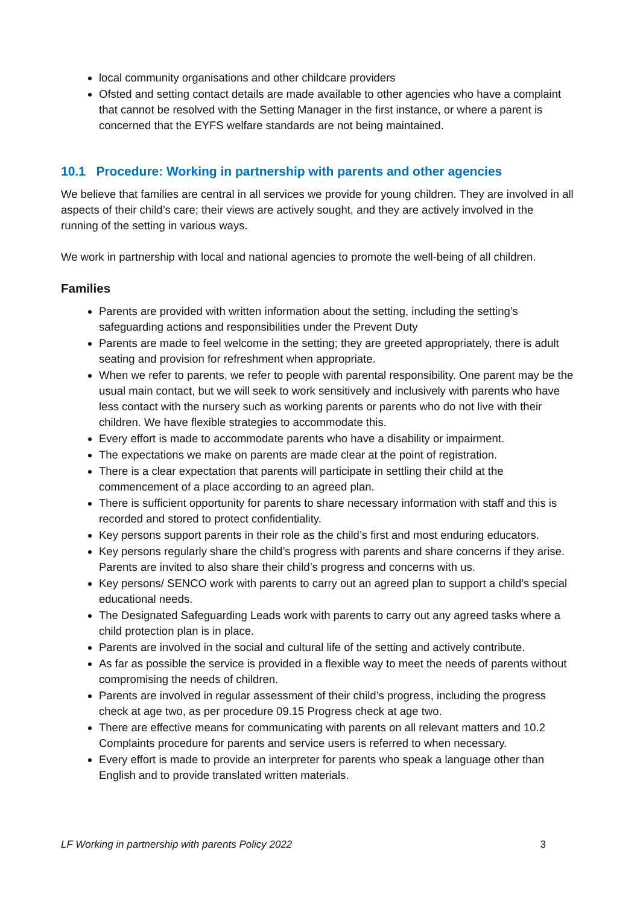local community organisations and other childcare providers
Ofsted and setting contact details are made available to other agencies who have a complaint that cannot be resolved with the Setting Manager in the first instance, or where a parent is concerned that the EYFS welfare standards are not being maintained.
10.1 Procedure: Working in partnership with parents and other agencies
We believe that families are central in all services we provide for young children. They are involved in all aspects of their child’s care; their views are actively sought, and they are actively involved in the running of the setting in various ways.
We work in partnership with local and national agencies to promote the well-being of all children.
Families
Parents are provided with written information about the setting, including the setting’s safeguarding actions and responsibilities under the Prevent Duty
Parents are made to feel welcome in the setting; they are greeted appropriately, there is adult seating and provision for refreshment when appropriate.
When we refer to parents, we refer to people with parental responsibility. One parent may be the usual main contact, but we will seek to work sensitively and inclusively with parents who have less contact with the nursery such as working parents or parents who do not live with their children. We have flexible strategies to accommodate this.
Every effort is made to accommodate parents who have a disability or impairment.
The expectations we make on parents are made clear at the point of registration.
There is a clear expectation that parents will participate in settling their child at the commencement of a place according to an agreed plan.
There is sufficient opportunity for parents to share necessary information with staff and this is recorded and stored to protect confidentiality.
Key persons support parents in their role as the child’s first and most enduring educators.
Key persons regularly share the child’s progress with parents and share concerns if they arise. Parents are invited to also share their child’s progress and concerns with us.
Key persons/ SENCO work with parents to carry out an agreed plan to support a child’s special educational needs.
The Designated Safeguarding Leads work with parents to carry out any agreed tasks where a child protection plan is in place.
Parents are involved in the social and cultural life of the setting and actively contribute.
As far as possible the service is provided in a flexible way to meet the needs of parents without compromising the needs of children.
Parents are involved in regular assessment of their child’s progress, including the progress check at age two, as per procedure 09.15 Progress check at age two.
There are effective means for communicating with parents on all relevant matters and 10.2 Complaints procedure for parents and service users is referred to when necessary.
Every effort is made to provide an interpreter for parents who speak a language other than English and to provide translated written materials.
LF Working in partnership with parents Policy 2022 3